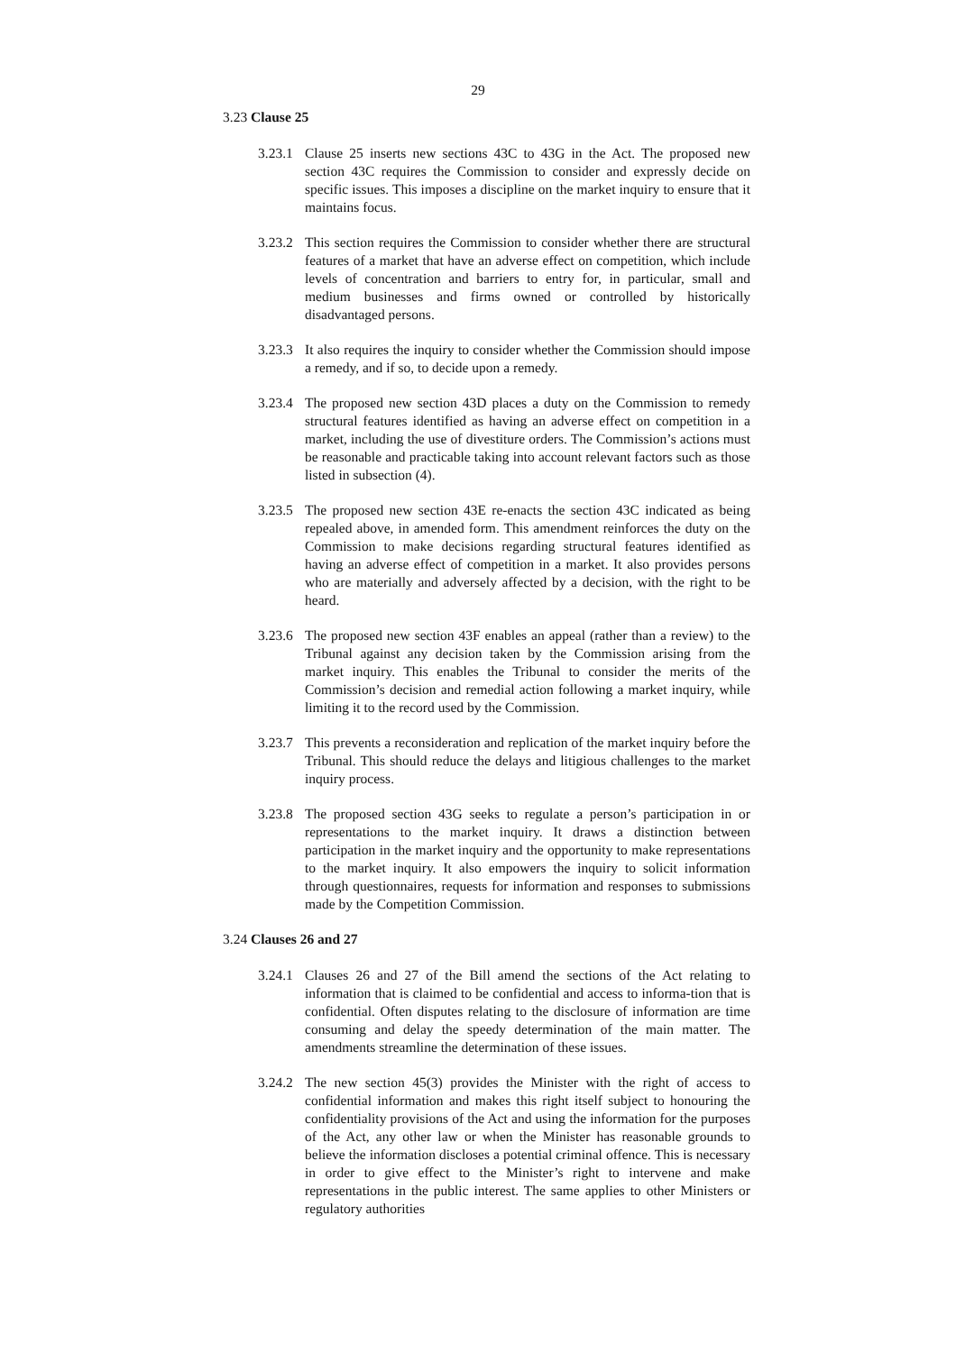29
3.23 Clause 25
3.23.1
Clause 25 inserts new sections 43C to 43G in the Act. The proposed new section 43C requires the Commission to consider and expressly decide on specific issues. This imposes a discipline on the market inquiry to ensure that it maintains focus.
3.23.2
This section requires the Commission to consider whether there are structural features of a market that have an adverse effect on competition, which include levels of concentration and barriers to entry for, in particular, small and medium businesses and firms owned or controlled by historically disadvantaged persons.
3.23.3
It also requires the inquiry to consider whether the Commission should impose a remedy, and if so, to decide upon a remedy.
3.23.4
The proposed new section 43D places a duty on the Commission to remedy structural features identified as having an adverse effect on competition in a market, including the use of divestiture orders. The Commission’s actions must be reasonable and practicable taking into account relevant factors such as those listed in subsection (4).
3.23.5
The proposed new section 43E re-enacts the section 43C indicated as being repealed above, in amended form. This amendment reinforces the duty on the Commission to make decisions regarding structural features identified as having an adverse effect of competition in a market. It also provides persons who are materially and adversely affected by a decision, with the right to be heard.
3.23.6
The proposed new section 43F enables an appeal (rather than a review) to the Tribunal against any decision taken by the Commission arising from the market inquiry. This enables the Tribunal to consider the merits of the Commission’s decision and remedial action following a market inquiry, while limiting it to the record used by the Commission.
3.23.7
This prevents a reconsideration and replication of the market inquiry before the Tribunal. This should reduce the delays and litigious challenges to the market inquiry process.
3.23.8
The proposed section 43G seeks to regulate a person’s participation in or representations to the market inquiry. It draws a distinction between participation in the market inquiry and the opportunity to make representations to the market inquiry. It also empowers the inquiry to solicit information through questionnaires, requests for information and responses to submissions made by the Competition Commission.
3.24 Clauses 26 and 27
3.24.1
Clauses 26 and 27 of the Bill amend the sections of the Act relating to information that is claimed to be confidential and access to informa-tion that is confidential. Often disputes relating to the disclosure of information are time consuming and delay the speedy determination of the main matter. The amendments streamline the determination of these issues.
3.24.2
The new section 45(3) provides the Minister with the right of access to confidential information and makes this right itself subject to honouring the confidentiality provisions of the Act and using the information for the purposes of the Act, any other law or when the Minister has reasonable grounds to believe the information discloses a potential criminal offence. This is necessary in order to give effect to the Minister’s right to intervene and make representations in the public interest. The same applies to other Ministers or regulatory authorities